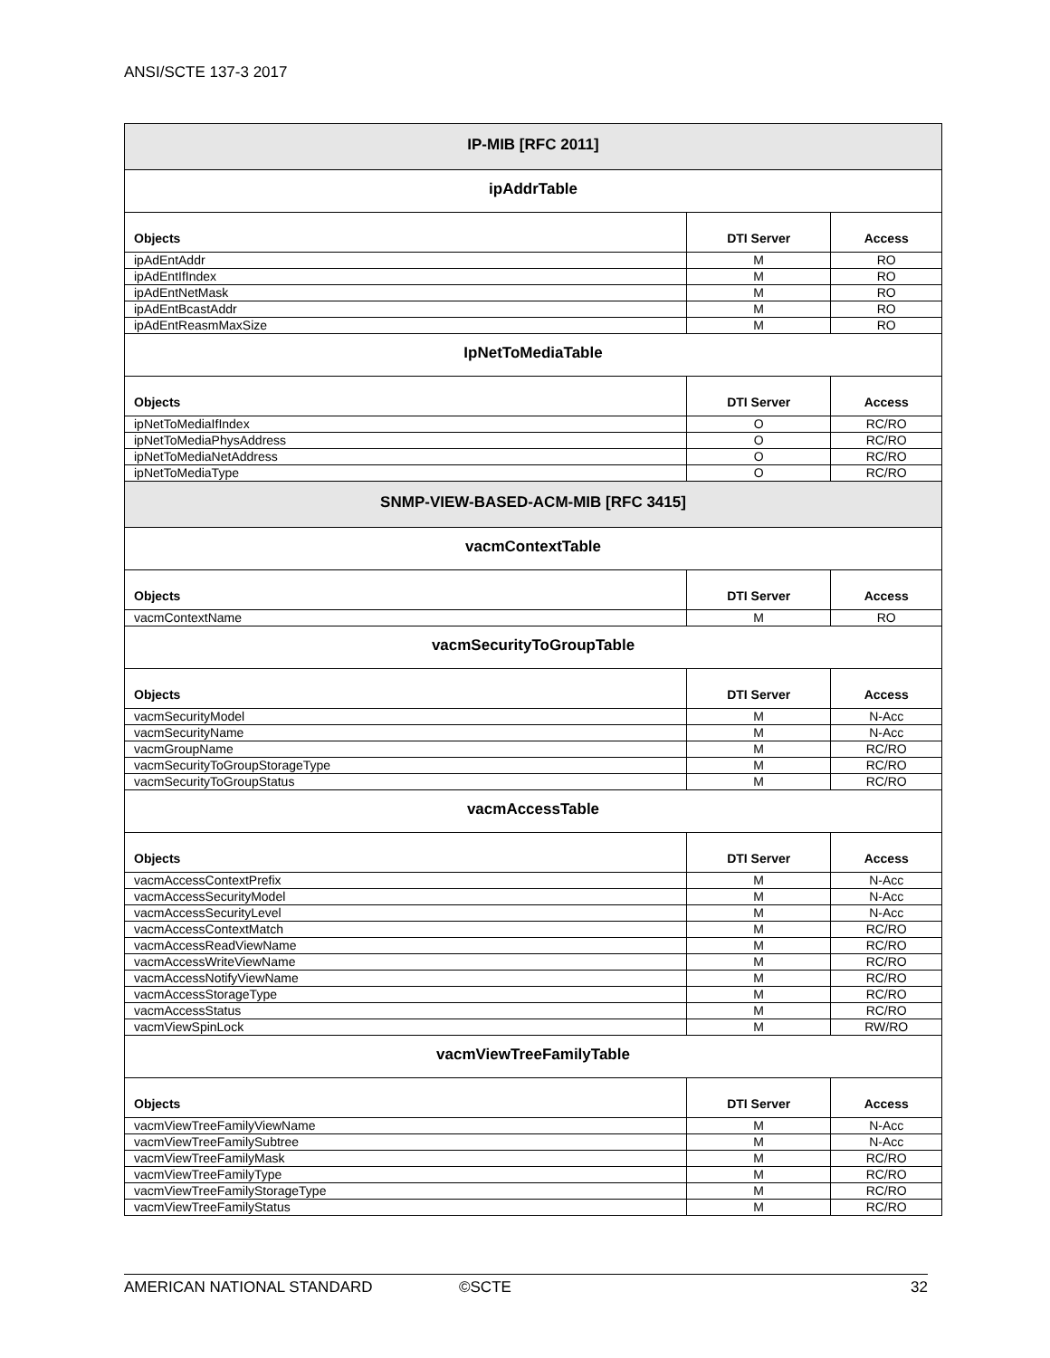ANSI/SCTE 137-3 2017
| IP-MIB [RFC 2011] | | |
| --- | --- | --- |
| ipAddrTable | | |
| Objects | DTI Server | Access |
| ipAdEntAddr | M | RO |
| ipAdEntIfIndex | M | RO |
| ipAdEntNetMask | M | RO |
| ipAdEntBcastAddr | M | RO |
| ipAdEntReasmMaxSize | M | RO |
| IpNetToMediaTable | | |
| Objects | DTI Server | Access |
| ipNetToMediaIfIndex | O | RC/RO |
| ipNetToMediaPhysAddress | O | RC/RO |
| ipNetToMediaNetAddress | O | RC/RO |
| ipNetToMediaType | O | RC/RO |
| SNMP-VIEW-BASED-ACM-MIB [RFC 3415] | | |
| vacmContextTable | | |
| Objects | DTI Server | Access |
| vacmContextName | M | RO |
| vacmSecurityToGroupTable | | |
| Objects | DTI Server | Access |
| vacmSecurityModel | M | N-Acc |
| vacmSecurityName | M | N-Acc |
| vacmGroupName | M | RC/RO |
| vacmSecurityToGroupStorageType | M | RC/RO |
| vacmSecurityToGroupStatus | M | RC/RO |
| vacmAccessTable | | |
| Objects | DTI Server | Access |
| vacmAccessContextPrefix | M | N-Acc |
| vacmAccessSecurityModel | M | N-Acc |
| vacmAccessSecurityLevel | M | N-Acc |
| vacmAccessContextMatch | M | RC/RO |
| vacmAccessReadViewName | M | RC/RO |
| vacmAccessWriteViewName | M | RC/RO |
| vacmAccessNotifyViewName | M | RC/RO |
| vacmAccessStorageType | M | RC/RO |
| vacmAccessStatus | M | RC/RO |
| vacmViewSpinLock | M | RW/RO |
| vacmViewTreeFamilyTable | | |
| Objects | DTI Server | Access |
| vacmViewTreeFamilyViewName | M | N-Acc |
| vacmViewTreeFamilySubtree | M | N-Acc |
| vacmViewTreeFamilyMask | M | RC/RO |
| vacmViewTreeFamilyType | M | RC/RO |
| vacmViewTreeFamilyStorageType | M | RC/RO |
| vacmViewTreeFamilyStatus | M | RC/RO |
AMERICAN NATIONAL STANDARD ©SCTE 32